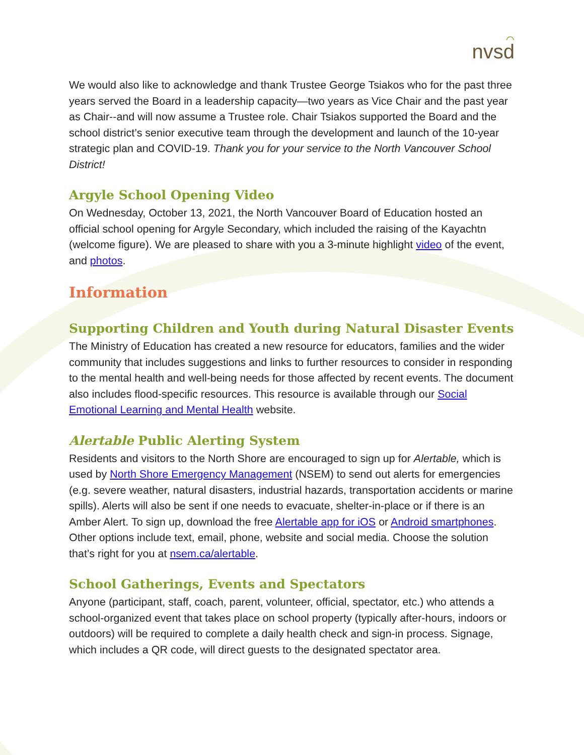⌒
nvsd
We would also like to acknowledge and thank Trustee George Tsiakos who for the past three years served the Board in a leadership capacity—two years as Vice Chair and the past year as Chair--and will now assume a Trustee role. Chair Tsiakos supported the Board and the school district’s senior executive team through the development and launch of the 10-year strategic plan and COVID-19. Thank you for your service to the North Vancouver School District!
Argyle School Opening Video
On Wednesday, October 13, 2021, the North Vancouver Board of Education hosted an official school opening for Argyle Secondary, which included the raising of the Kayachtn (welcome figure). We are pleased to share with you a 3-minute highlight video of the event, and photos.
Information
Supporting Children and Youth during Natural Disaster Events
The Ministry of Education has created a new resource for educators, families and the wider community that includes suggestions and links to further resources to consider in responding to the mental health and well-being needs for those affected by recent events. The document also includes flood-specific resources. This resource is available through our Social Emotional Learning and Mental Health website.
Alertable Public Alerting System
Residents and visitors to the North Shore are encouraged to sign up for Alertable, which is used by North Shore Emergency Management (NSEM) to send out alerts for emergencies (e.g. severe weather, natural disasters, industrial hazards, transportation accidents or marine spills). Alerts will also be sent if one needs to evacuate, shelter-in-place or if there is an Amber Alert. To sign up, download the free Alertable app for iOS or Android smartphones. Other options include text, email, phone, website and social media. Choose the solution that’s right for you at nsem.ca/alertable.
School Gatherings, Events and Spectators
Anyone (participant, staff, coach, parent, volunteer, official, spectator, etc.) who attends a school-organized event that takes place on school property (typically after-hours, indoors or outdoors) will be required to complete a daily health check and sign-in process. Signage, which includes a QR code, will direct guests to the designated spectator area.